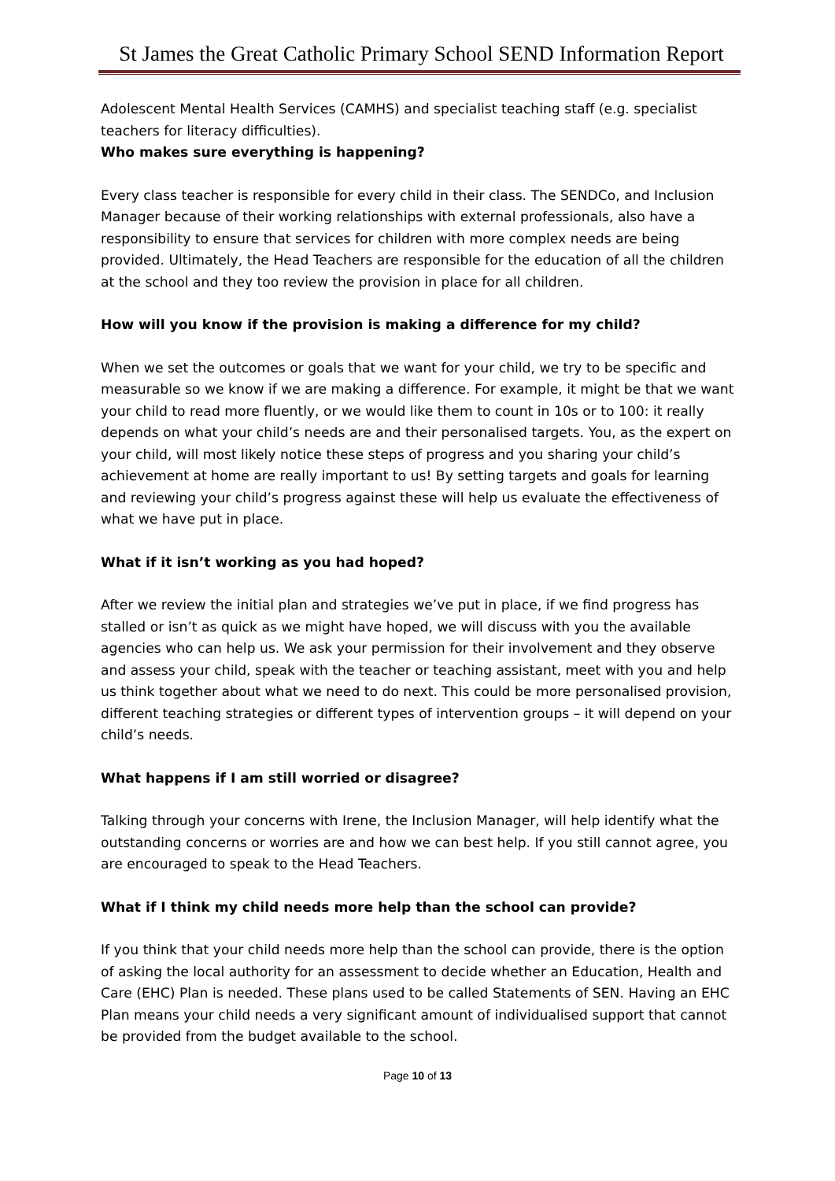St James the Great Catholic Primary School SEND Information Report
Adolescent Mental Health Services (CAMHS) and specialist teaching staff (e.g. specialist teachers for literacy difficulties).
Who makes sure everything is happening?
Every class teacher is responsible for every child in their class. The SENDCo, and Inclusion Manager because of their working relationships with external professionals, also have a responsibility to ensure that services for children with more complex needs are being provided. Ultimately, the Head Teachers are responsible for the education of all the children at the school and they too review the provision in place for all children.
How will you know if the provision is making a difference for my child?
When we set the outcomes or goals that we want for your child, we try to be specific and measurable so we know if we are making a difference. For example, it might be that we want your child to read more fluently, or we would like them to count in 10s or to 100: it really depends on what your child’s needs are and their personalised targets. You, as the expert on your child, will most likely notice these steps of progress and you sharing your child’s achievement at home are really important to us! By setting targets and goals for learning and reviewing your child’s progress against these will help us evaluate the effectiveness of what we have put in place.
What if it isn’t working as you had hoped?
After we review the initial plan and strategies we’ve put in place, if we find progress has stalled or isn’t as quick as we might have hoped, we will discuss with you the available agencies who can help us. We ask your permission for their involvement and they observe and assess your child, speak with the teacher or teaching assistant, meet with you and help us think together about what we need to do next. This could be more personalised provision, different teaching strategies or different types of intervention groups – it will depend on your child’s needs.
What happens if I am still worried or disagree?
Talking through your concerns with Irene, the Inclusion Manager, will help identify what the outstanding concerns or worries are and how we can best help. If you still cannot agree, you are encouraged to speak to the Head Teachers.
What if I think my child needs more help than the school can provide?
If you think that your child needs more help than the school can provide, there is the option of asking the local authority for an assessment to decide whether an Education, Health and Care (EHC) Plan is needed. These plans used to be called Statements of SEN. Having an EHC Plan means your child needs a very significant amount of individualised support that cannot be provided from the budget available to the school.
Page 10 of 13